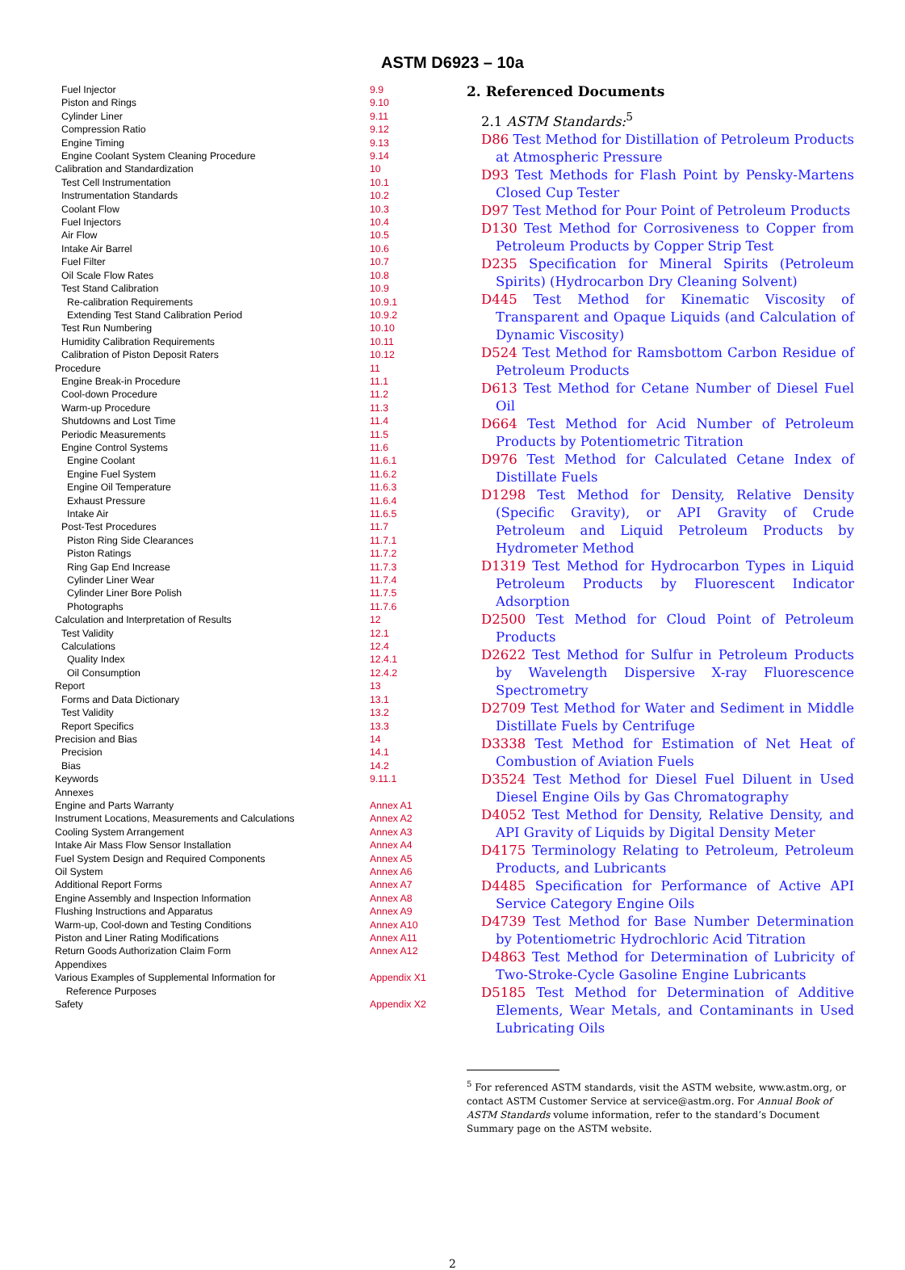ASTM D6923 – 10a
| Fuel Injector | 9.9 |
| Piston and Rings | 9.10 |
| Cylinder Liner | 9.11 |
| Compression Ratio | 9.12 |
| Engine Timing | 9.13 |
| Engine Coolant System Cleaning Procedure | 9.14 |
| Calibration and Standardization | 10 |
| Test Cell Instrumentation | 10.1 |
| Instrumentation Standards | 10.2 |
| Coolant Flow | 10.3 |
| Fuel Injectors | 10.4 |
| Air Flow | 10.5 |
| Intake Air Barrel | 10.6 |
| Fuel Filter | 10.7 |
| Oil Scale Flow Rates | 10.8 |
| Test Stand Calibration | 10.9 |
| Re-calibration Requirements | 10.9.1 |
| Extending Test Stand Calibration Period | 10.9.2 |
| Test Run Numbering | 10.10 |
| Humidity Calibration Requirements | 10.11 |
| Calibration of Piston Deposit Raters | 10.12 |
| Procedure | 11 |
| Engine Break-in Procedure | 11.1 |
| Cool-down Procedure | 11.2 |
| Warm-up Procedure | 11.3 |
| Shutdowns and Lost Time | 11.4 |
| Periodic Measurements | 11.5 |
| Engine Control Systems | 11.6 |
| Engine Coolant | 11.6.1 |
| Engine Fuel System | 11.6.2 |
| Engine Oil Temperature | 11.6.3 |
| Exhaust Pressure | 11.6.4 |
| Intake Air | 11.6.5 |
| Post-Test Procedures | 11.7 |
| Piston Ring Side Clearances | 11.7.1 |
| Piston Ratings | 11.7.2 |
| Ring Gap End Increase | 11.7.3 |
| Cylinder Liner Wear | 11.7.4 |
| Cylinder Liner Bore Polish | 11.7.5 |
| Photographs | 11.7.6 |
| Calculation and Interpretation of Results | 12 |
| Test Validity | 12.1 |
| Calculations | 12.4 |
| Quality Index | 12.4.1 |
| Oil Consumption | 12.4.2 |
| Report | 13 |
| Forms and Data Dictionary | 13.1 |
| Test Validity | 13.2 |
| Report Specifics | 13.3 |
| Precision and Bias | 14 |
| Precision | 14.1 |
| Bias | 14.2 |
| Keywords | 9.11.1 |
| Annexes | |
| Engine and Parts Warranty | Annex A1 |
| Instrument Locations, Measurements and Calculations | Annex A2 |
| Cooling System Arrangement | Annex A3 |
| Intake Air Mass Flow Sensor Installation | Annex A4 |
| Fuel System Design and Required Components | Annex A5 |
| Oil System | Annex A6 |
| Additional Report Forms | Annex A7 |
| Engine Assembly and Inspection Information | Annex A8 |
| Flushing Instructions and Apparatus | Annex A9 |
| Warm-up, Cool-down and Testing Conditions | Annex A10 |
| Piston and Liner Rating Modifications | Annex A11 |
| Return Goods Authorization Claim Form | Annex A12 |
| Appendixes | |
| Various Examples of Supplemental Information for Reference Purposes | Appendix X1 |
| Safety | Appendix X2 |
2. Referenced Documents
2.1 ASTM Standards:<sup>5</sup>
D86 Test Method for Distillation of Petroleum Products at Atmospheric Pressure
D93 Test Methods for Flash Point by Pensky-Martens Closed Cup Tester
D97 Test Method for Pour Point of Petroleum Products
D130 Test Method for Corrosiveness to Copper from Petroleum Products by Copper Strip Test
D235 Specification for Mineral Spirits (Petroleum Spirits) (Hydrocarbon Dry Cleaning Solvent)
D445 Test Method for Kinematic Viscosity of Transparent and Opaque Liquids (and Calculation of Dynamic Viscosity)
D524 Test Method for Ramsbottom Carbon Residue of Petroleum Products
D613 Test Method for Cetane Number of Diesel Fuel Oil
D664 Test Method for Acid Number of Petroleum Products by Potentiometric Titration
D976 Test Method for Calculated Cetane Index of Distillate Fuels
D1298 Test Method for Density, Relative Density (Specific Gravity), or API Gravity of Crude Petroleum and Liquid Petroleum Products by Hydrometer Method
D1319 Test Method for Hydrocarbon Types in Liquid Petroleum Products by Fluorescent Indicator Adsorption
D2500 Test Method for Cloud Point of Petroleum Products
D2622 Test Method for Sulfur in Petroleum Products by Wavelength Dispersive X-ray Fluorescence Spectrometry
D2709 Test Method for Water and Sediment in Middle Distillate Fuels by Centrifuge
D3338 Test Method for Estimation of Net Heat of Combustion of Aviation Fuels
D3524 Test Method for Diesel Fuel Diluent in Used Diesel Engine Oils by Gas Chromatography
D4052 Test Method for Density, Relative Density, and API Gravity of Liquids by Digital Density Meter
D4175 Terminology Relating to Petroleum, Petroleum Products, and Lubricants
D4485 Specification for Performance of Active API Service Category Engine Oils
D4739 Test Method for Base Number Determination by Potentiometric Hydrochloric Acid Titration
D4863 Test Method for Determination of Lubricity of Two-Stroke-Cycle Gasoline Engine Lubricants
D5185 Test Method for Determination of Additive Elements, Wear Metals, and Contaminants in Used Lubricating Oils
<sup>5</sup> For referenced ASTM standards, visit the ASTM website, www.astm.org, or contact ASTM Customer Service at service@astm.org. For Annual Book of ASTM Standards volume information, refer to the standard’s Document Summary page on the ASTM website.
2